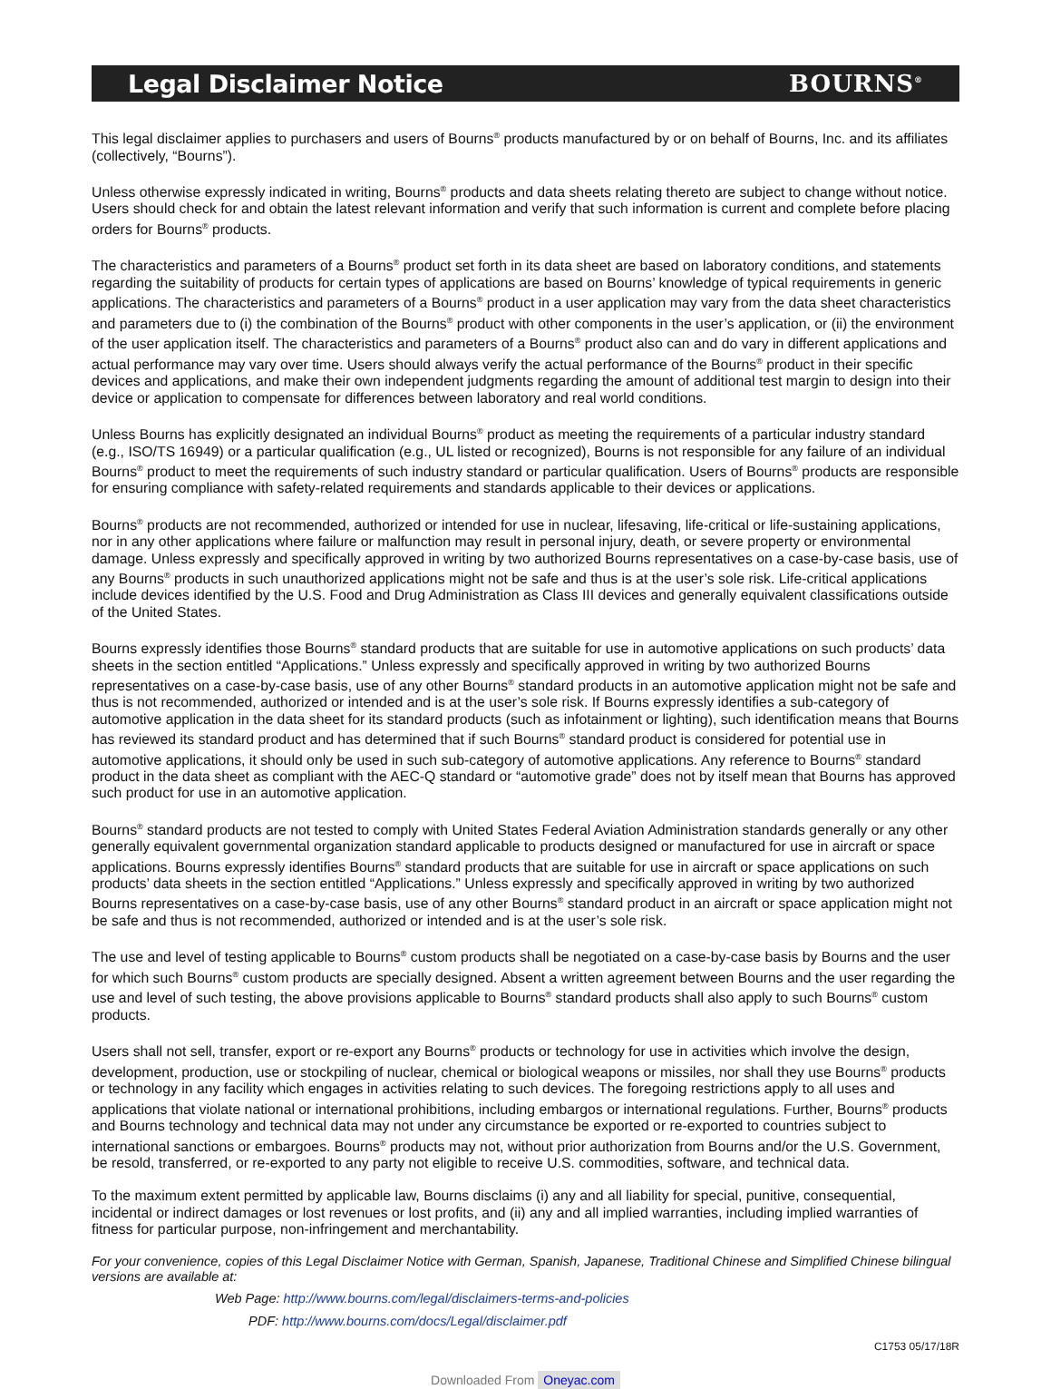Legal Disclaimer Notice BOURNS<sup>®</sup>
This legal disclaimer applies to purchasers and users of Bourns<sup>®</sup> products manufactured by or on behalf of Bourns, Inc. and its affiliates (collectively, “Bourns”).
Unless otherwise expressly indicated in writing, Bourns<sup>®</sup> products and data sheets relating thereto are subject to change without notice. Users should check for and obtain the latest relevant information and verify that such information is current and complete before placing orders for Bourns<sup>®</sup> products.
The characteristics and parameters of a Bourns<sup>®</sup> product set forth in its data sheet are based on laboratory conditions, and statements regarding the suitability of products for certain types of applications are based on Bourns’ knowledge of typical requirements in generic applications. The characteristics and parameters of a Bourns<sup>®</sup> product in a user application may vary from the data sheet characteristics and parameters due to (i) the combination of the Bourns<sup>®</sup> product with other components in the user’s application, or (ii) the environment of the user application itself. The characteristics and parameters of a Bourns<sup>®</sup> product also can and do vary in different applications and actual performance may vary over time. Users should always verify the actual performance of the Bourns<sup>®</sup> product in their specific devices and applications, and make their own independent judgments regarding the amount of additional test margin to design into their device or application to compensate for differences between laboratory and real world conditions.
Unless Bourns has explicitly designated an individual Bourns<sup>®</sup> product as meeting the requirements of a particular industry standard (e.g., ISO/TS 16949) or a particular qualification (e.g., UL listed or recognized), Bourns is not responsible for any failure of an individual Bourns<sup>®</sup> product to meet the requirements of such industry standard or particular qualification. Users of Bourns<sup>®</sup> products are responsible for ensuring compliance with safety-related requirements and standards applicable to their devices or applications.
Bourns<sup>®</sup> products are not recommended, authorized or intended for use in nuclear, lifesaving, life-critical or life-sustaining applications, nor in any other applications where failure or malfunction may result in personal injury, death, or severe property or environmental damage. Unless expressly and specifically approved in writing by two authorized Bourns representatives on a case-by-case basis, use of any Bourns<sup>®</sup> products in such unauthorized applications might not be safe and thus is at the user’s sole risk. Life-critical applications include devices identified by the U.S. Food and Drug Administration as Class III devices and generally equivalent classifications outside of the United States.
Bourns expressly identifies those Bourns<sup>®</sup> standard products that are suitable for use in automotive applications on such products’ data sheets in the section entitled “Applications.” Unless expressly and specifically approved in writing by two authorized Bourns representatives on a case-by-case basis, use of any other Bourns<sup>®</sup> standard products in an automotive application might not be safe and thus is not recommended, authorized or intended and is at the user’s sole risk. If Bourns expressly identifies a sub-category of automotive application in the data sheet for its standard products (such as infotainment or lighting), such identification means that Bourns has reviewed its standard product and has determined that if such Bourns<sup>®</sup> standard product is considered for potential use in automotive applications, it should only be used in such sub-category of automotive applications. Any reference to Bourns<sup>®</sup> standard product in the data sheet as compliant with the AEC-Q standard or “automotive grade” does not by itself mean that Bourns has approved such product for use in an automotive application.
Bourns<sup>®</sup> standard products are not tested to comply with United States Federal Aviation Administration standards generally or any other generally equivalent governmental organization standard applicable to products designed or manufactured for use in aircraft or space applications. Bourns expressly identifies Bourns<sup>®</sup> standard products that are suitable for use in aircraft or space applications on such products’ data sheets in the section entitled “Applications.” Unless expressly and specifically approved in writing by two authorized Bourns representatives on a case-by-case basis, use of any other Bourns<sup>®</sup> standard product in an aircraft or space application might not be safe and thus is not recommended, authorized or intended and is at the user’s sole risk.
The use and level of testing applicable to Bourns<sup>®</sup> custom products shall be negotiated on a case-by-case basis by Bourns and the user for which such Bourns<sup>®</sup> custom products are specially designed. Absent a written agreement between Bourns and the user regarding the use and level of such testing, the above provisions applicable to Bourns<sup>®</sup> standard products shall also apply to such Bourns<sup>®</sup> custom products.
Users shall not sell, transfer, export or re-export any Bourns<sup>®</sup> products or technology for use in activities which involve the design, development, production, use or stockpiling of nuclear, chemical or biological weapons or missiles, nor shall they use Bourns<sup>®</sup> products or technology in any facility which engages in activities relating to such devices. The foregoing restrictions apply to all uses and applications that violate national or international prohibitions, including embargos or international regulations. Further, Bourns<sup>®</sup> products and Bourns technology and technical data may not under any circumstance be exported or re-exported to countries subject to international sanctions or embargoes. Bourns<sup>®</sup> products may not, without prior authorization from Bourns and/or the U.S. Government, be resold, transferred, or re-exported to any party not eligible to receive U.S. commodities, software, and technical data.
To the maximum extent permitted by applicable law, Bourns disclaims (i) any and all liability for special, punitive, consequential, incidental or indirect damages or lost revenues or lost profits, and (ii) any and all implied warranties, including implied warranties of fitness for particular purpose, non-infringement and merchantability.
For your convenience, copies of this Legal Disclaimer Notice with German, Spanish, Japanese, Traditional Chinese and Simplified Chinese bilingual versions are available at:
Web Page: http://www.bourns.com/legal/disclaimers-terms-and-policies
PDF: http://www.bourns.com/docs/Legal/disclaimer.pdf
C1753 05/17/18R
Downloaded From Oneyac.com